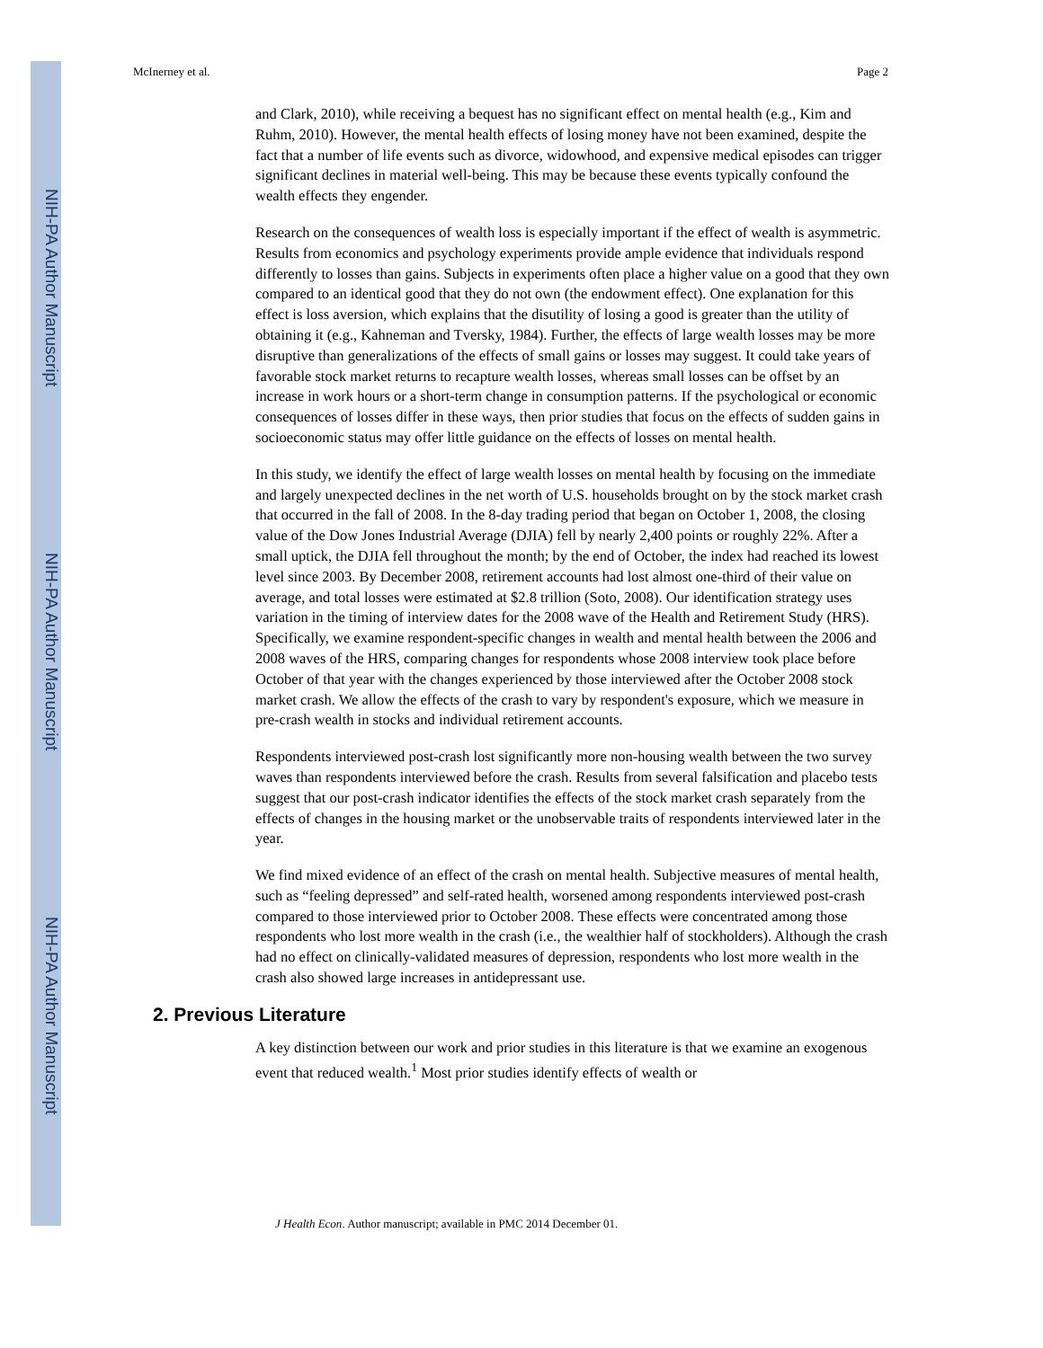NIH-PA Author Manuscript
NIH-PA Author Manuscript
NIH-PA Author Manuscript
McInerney et al. Page 2
and Clark, 2010), while receiving a bequest has no significant effect on mental health (e.g., Kim and Ruhm, 2010). However, the mental health effects of losing money have not been examined, despite the fact that a number of life events such as divorce, widowhood, and expensive medical episodes can trigger significant declines in material well-being. This may be because these events typically confound the wealth effects they engender.
Research on the consequences of wealth loss is especially important if the effect of wealth is asymmetric. Results from economics and psychology experiments provide ample evidence that individuals respond differently to losses than gains. Subjects in experiments often place a higher value on a good that they own compared to an identical good that they do not own (the endowment effect). One explanation for this effect is loss aversion, which explains that the disutility of losing a good is greater than the utility of obtaining it (e.g., Kahneman and Tversky, 1984). Further, the effects of large wealth losses may be more disruptive than generalizations of the effects of small gains or losses may suggest. It could take years of favorable stock market returns to recapture wealth losses, whereas small losses can be offset by an increase in work hours or a short-term change in consumption patterns. If the psychological or economic consequences of losses differ in these ways, then prior studies that focus on the effects of sudden gains in socioeconomic status may offer little guidance on the effects of losses on mental health.
In this study, we identify the effect of large wealth losses on mental health by focusing on the immediate and largely unexpected declines in the net worth of U.S. households brought on by the stock market crash that occurred in the fall of 2008. In the 8-day trading period that began on October 1, 2008, the closing value of the Dow Jones Industrial Average (DJIA) fell by nearly 2,400 points or roughly 22%. After a small uptick, the DJIA fell throughout the month; by the end of October, the index had reached its lowest level since 2003. By December 2008, retirement accounts had lost almost one-third of their value on average, and total losses were estimated at $2.8 trillion (Soto, 2008). Our identification strategy uses variation in the timing of interview dates for the 2008 wave of the Health and Retirement Study (HRS). Specifically, we examine respondent-specific changes in wealth and mental health between the 2006 and 2008 waves of the HRS, comparing changes for respondents whose 2008 interview took place before October of that year with the changes experienced by those interviewed after the October 2008 stock market crash. We allow the effects of the crash to vary by respondent's exposure, which we measure in pre-crash wealth in stocks and individual retirement accounts.
Respondents interviewed post-crash lost significantly more non-housing wealth between the two survey waves than respondents interviewed before the crash. Results from several falsification and placebo tests suggest that our post-crash indicator identifies the effects of the stock market crash separately from the effects of changes in the housing market or the unobservable traits of respondents interviewed later in the year.
We find mixed evidence of an effect of the crash on mental health. Subjective measures of mental health, such as “feeling depressed” and self-rated health, worsened among respondents interviewed post-crash compared to those interviewed prior to October 2008. These effects were concentrated among those respondents who lost more wealth in the crash (i.e., the wealthier half of stockholders). Although the crash had no effect on clinically-validated measures of depression, respondents who lost more wealth in the crash also showed large increases in antidepressant use.
2. Previous Literature
A key distinction between our work and prior studies in this literature is that we examine an exogenous event that reduced wealth.<sup>1</sup> Most prior studies identify effects of wealth or
J Health Econ. Author manuscript; available in PMC 2014 December 01.